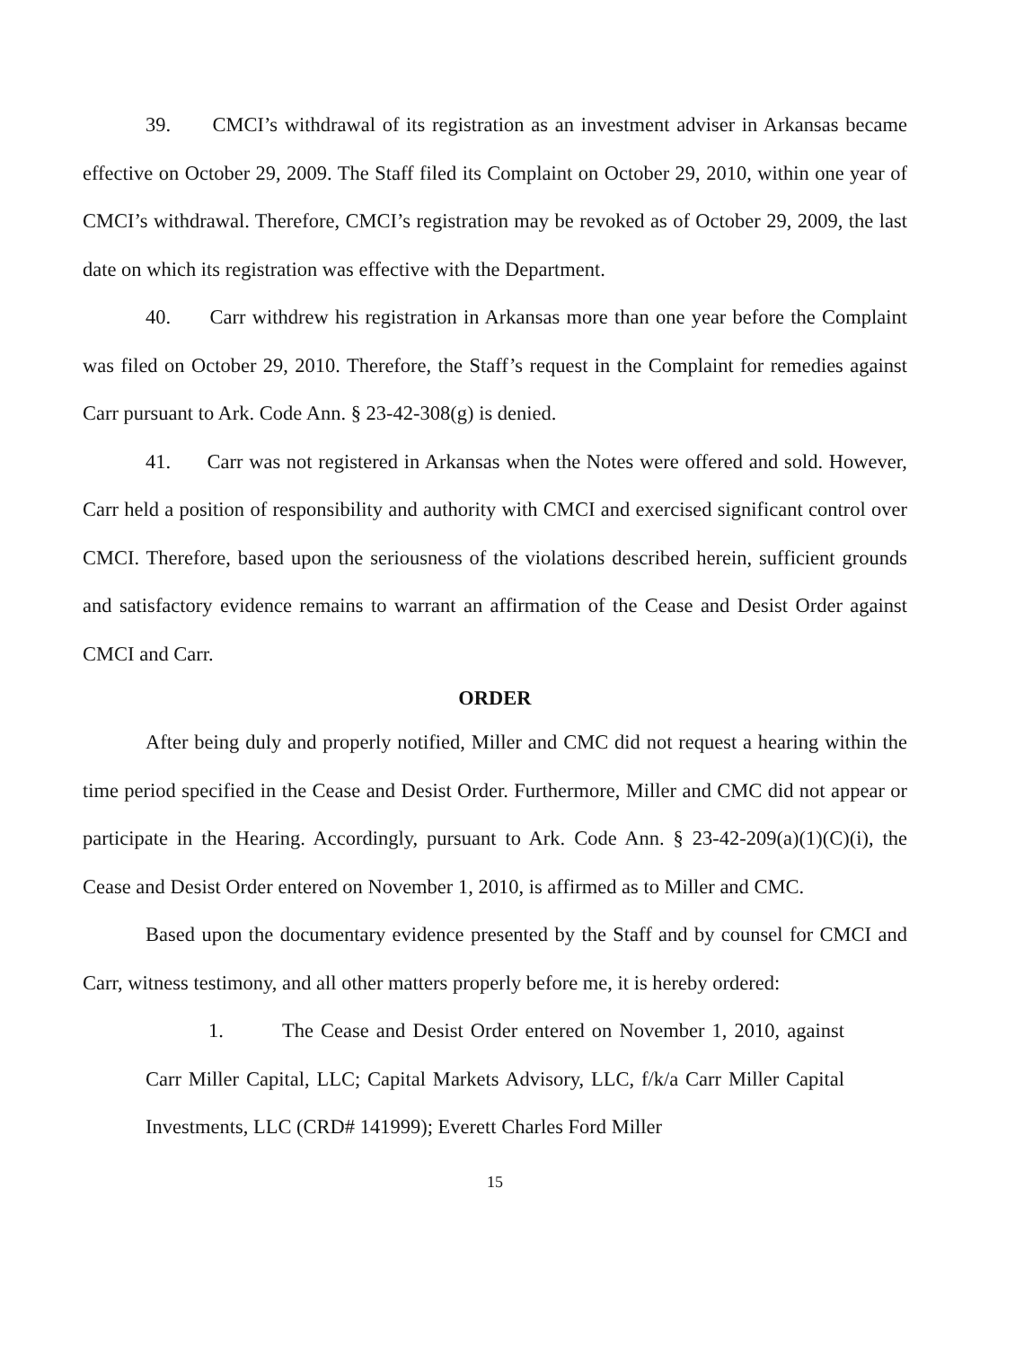39. CMCI’s withdrawal of its registration as an investment adviser in Arkansas became effective on October 29, 2009. The Staff filed its Complaint on October 29, 2010, within one year of CMCI’s withdrawal. Therefore, CMCI’s registration may be revoked as of October 29, 2009, the last date on which its registration was effective with the Department.
40. Carr withdrew his registration in Arkansas more than one year before the Complaint was filed on October 29, 2010. Therefore, the Staff’s request in the Complaint for remedies against Carr pursuant to Ark. Code Ann. § 23-42-308(g) is denied.
41. Carr was not registered in Arkansas when the Notes were offered and sold. However, Carr held a position of responsibility and authority with CMCI and exercised significant control over CMCI. Therefore, based upon the seriousness of the violations described herein, sufficient grounds and satisfactory evidence remains to warrant an affirmation of the Cease and Desist Order against CMCI and Carr.
ORDER
After being duly and properly notified, Miller and CMC did not request a hearing within the time period specified in the Cease and Desist Order. Furthermore, Miller and CMC did not appear or participate in the Hearing. Accordingly, pursuant to Ark. Code Ann. § 23-42-209(a)(1)(C)(i), the Cease and Desist Order entered on November 1, 2010, is affirmed as to Miller and CMC.
Based upon the documentary evidence presented by the Staff and by counsel for CMCI and Carr, witness testimony, and all other matters properly before me, it is hereby ordered:
1. The Cease and Desist Order entered on November 1, 2010, against Carr Miller Capital, LLC; Capital Markets Advisory, LLC, f/k/a Carr Miller Capital Investments, LLC (CRD# 141999); Everett Charles Ford Miller
15